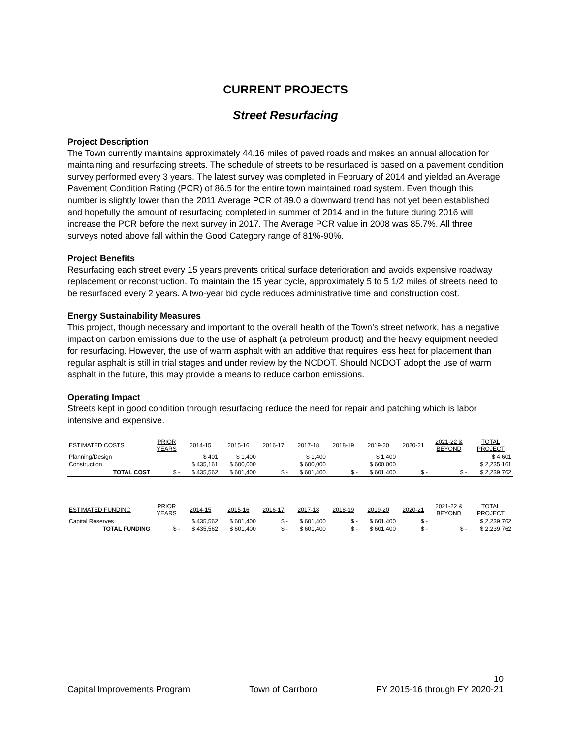CURRENT PROJECTS
Street Resurfacing
Project Description
The Town currently maintains approximately 44.16 miles of paved roads and makes an annual allocation for maintaining and resurfacing streets. The schedule of streets to be resurfaced is based on a pavement condition survey performed every 3 years. The latest survey was completed in February of 2014 and yielded an Average Pavement Condition Rating (PCR) of 86.5 for the entire town maintained road system. Even though this number is slightly lower than the 2011 Average PCR of 89.0 a downward trend has not yet been established and hopefully the amount of resurfacing completed in summer of 2014 and in the future during 2016 will increase the PCR before the next survey in 2017. The Average PCR value in 2008 was 85.7%. All three surveys noted above fall within the Good Category range of 81%-90%.
Project Benefits
Resurfacing each street every 15 years prevents critical surface deterioration and avoids expensive roadway replacement or reconstruction. To maintain the 15 year cycle, approximately 5 to 5 1/2 miles of streets need to be resurfaced every 2 years. A two-year bid cycle reduces administrative time and construction cost.
Energy Sustainability Measures
This project, though necessary and important to the overall health of the Town’s street network, has a negative impact on carbon emissions due to the use of asphalt (a petroleum product) and the heavy equipment needed for resurfacing. However, the use of warm asphalt with an additive that requires less heat for placement than regular asphalt is still in trial stages and under review by the NCDOT. Should NCDOT adopt the use of warm asphalt in the future, this may provide a means to reduce carbon emissions.
Operating Impact
Streets kept in good condition through resurfacing reduce the need for repair and patching which is labor intensive and expensive.
| ESTIMATED COSTS | PRIOR YEARS | 2014-15 | 2015-16 | 2016-17 | 2017-18 | 2018-19 | 2019-20 | 2020-21 | 2021-22 & BEYOND | TOTAL PROJECT |
| --- | --- | --- | --- | --- | --- | --- | --- | --- | --- | --- |
| Planning/Design | | $ 401 | $ 1,400 | | $ 1,400 | | $ 1,400 | | | $ 4,601 |
| Construction | | $ 435,161 | $ 600,000 | | $ 600,000 | | $ 600,000 | | | $ 2,235,161 |
| TOTAL COST | $ - | $ 435,562 | $ 601,400 | $ - | $ 601,400 | $ - | $ 601,400 | $ - | $ - | $ 2,239,762 |
| ESTIMATED FUNDING | PRIOR YEARS | 2014-15 | 2015-16 | 2016-17 | 2017-18 | 2018-19 | 2019-20 | 2020-21 | 2021-22 & BEYOND | TOTAL PROJECT |
| Capital Reserves | | $ 435,562 | $ 601,400 | $ - | $ 601,400 | $ - | $ 601,400 | $ - | | $ 2,239,762 |
| TOTAL FUNDING | $ - | $ 435,562 | $ 601,400 | $ - | $ 601,400 | $ - | $ 601,400 | $ - | $ - | $ 2,239,762 |
10
Capital Improvements Program Town of Carrboro FY 2015-16 through FY 2020-21